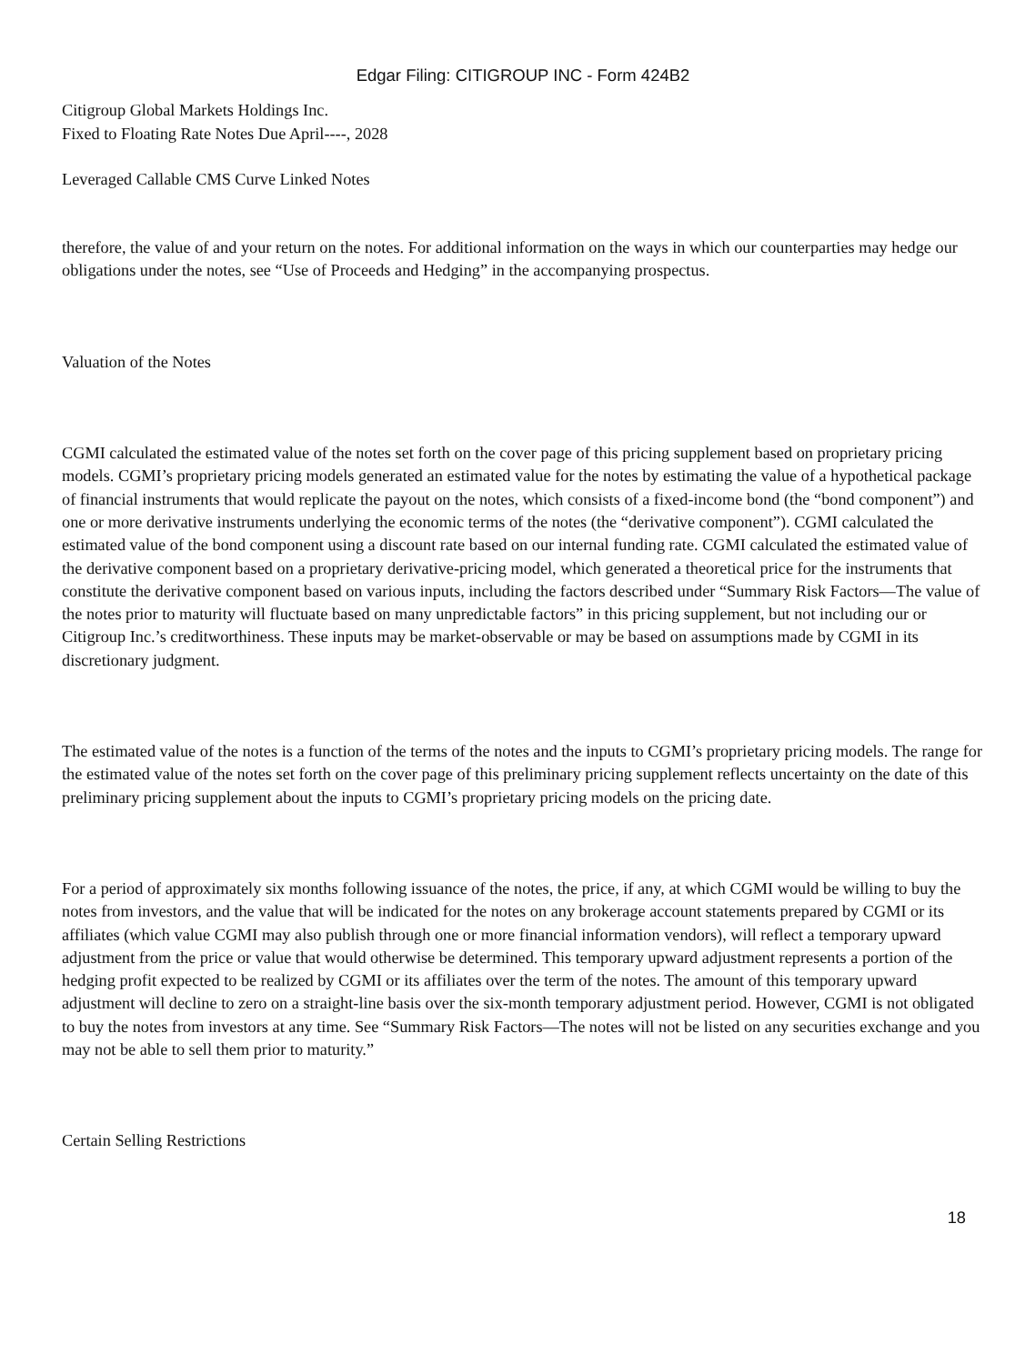Edgar Filing: CITIGROUP INC - Form 424B2
Citigroup Global Markets Holdings Inc.
Fixed to Floating Rate Notes Due April----, 2028
Leveraged Callable CMS Curve Linked Notes
therefore, the value of and your return on the notes. For additional information on the ways in which our counterparties may hedge our obligations under the notes, see “Use of Proceeds and Hedging” in the accompanying prospectus.
Valuation of the Notes
CGMI calculated the estimated value of the notes set forth on the cover page of this pricing supplement based on proprietary pricing models. CGMI’s proprietary pricing models generated an estimated value for the notes by estimating the value of a hypothetical package of financial instruments that would replicate the payout on the notes, which consists of a fixed-income bond (the “bond component”) and one or more derivative instruments underlying the economic terms of the notes (the “derivative component”). CGMI calculated the estimated value of the bond component using a discount rate based on our internal funding rate. CGMI calculated the estimated value of the derivative component based on a proprietary derivative-pricing model, which generated a theoretical price for the instruments that constitute the derivative component based on various inputs, including the factors described under “Summary Risk Factors—The value of the notes prior to maturity will fluctuate based on many unpredictable factors” in this pricing supplement, but not including our or Citigroup Inc.’s creditworthiness. These inputs may be market-observable or may be based on assumptions made by CGMI in its discretionary judgment.
The estimated value of the notes is a function of the terms of the notes and the inputs to CGMI’s proprietary pricing models. The range for the estimated value of the notes set forth on the cover page of this preliminary pricing supplement reflects uncertainty on the date of this preliminary pricing supplement about the inputs to CGMI’s proprietary pricing models on the pricing date.
For a period of approximately six months following issuance of the notes, the price, if any, at which CGMI would be willing to buy the notes from investors, and the value that will be indicated for the notes on any brokerage account statements prepared by CGMI or its affiliates (which value CGMI may also publish through one or more financial information vendors), will reflect a temporary upward adjustment from the price or value that would otherwise be determined. This temporary upward adjustment represents a portion of the hedging profit expected to be realized by CGMI or its affiliates over the term of the notes. The amount of this temporary upward adjustment will decline to zero on a straight-line basis over the six-month temporary adjustment period. However, CGMI is not obligated to buy the notes from investors at any time. See “Summary Risk Factors—The notes will not be listed on any securities exchange and you may not be able to sell them prior to maturity.”
Certain Selling Restrictions
18